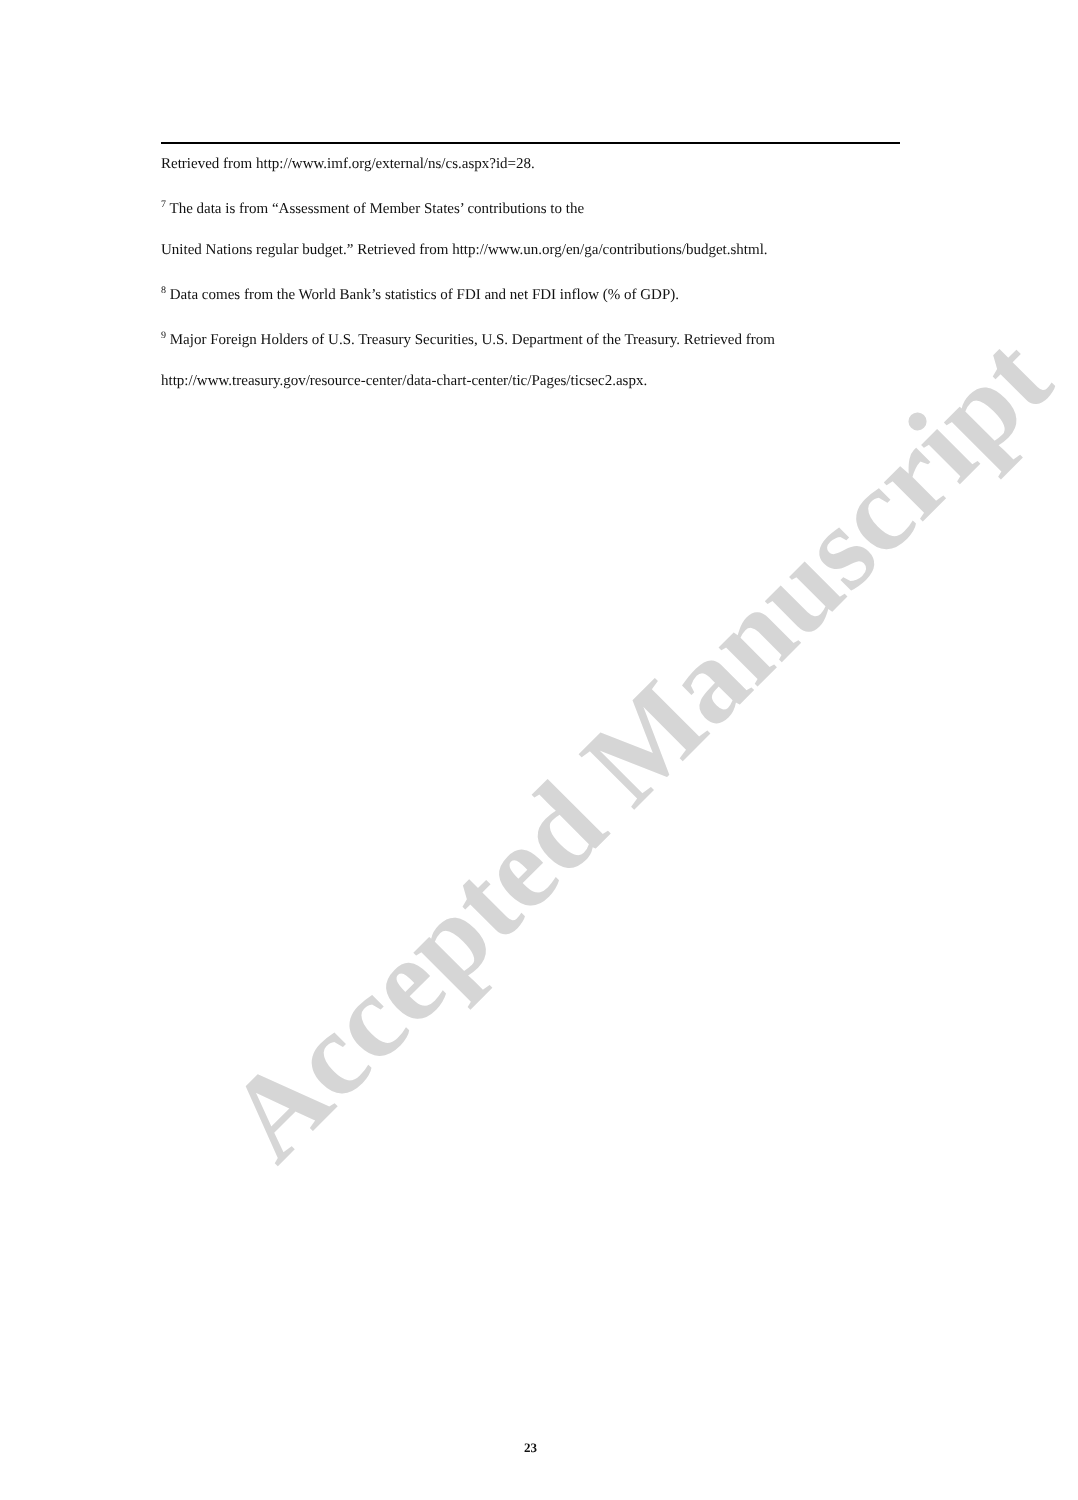Retrieved from http://www.imf.org/external/ns/cs.aspx?id=28.
<sup>7</sup> The data is from “Assessment of Member States’ contributions to the
United Nations regular budget.” Retrieved from http://www.un.org/en/ga/contributions/budget.shtml.
<sup>8</sup> Data comes from the World Bank’s statistics of FDI and net FDI inflow (% of GDP).
<sup>9</sup> Major Foreign Holders of U.S. Treasury Securities, U.S. Department of the Treasury. Retrieved from
http://www.treasury.gov/resource-center/data-chart-center/tic/Pages/ticsec2.aspx.
Accepted Manuscript
23